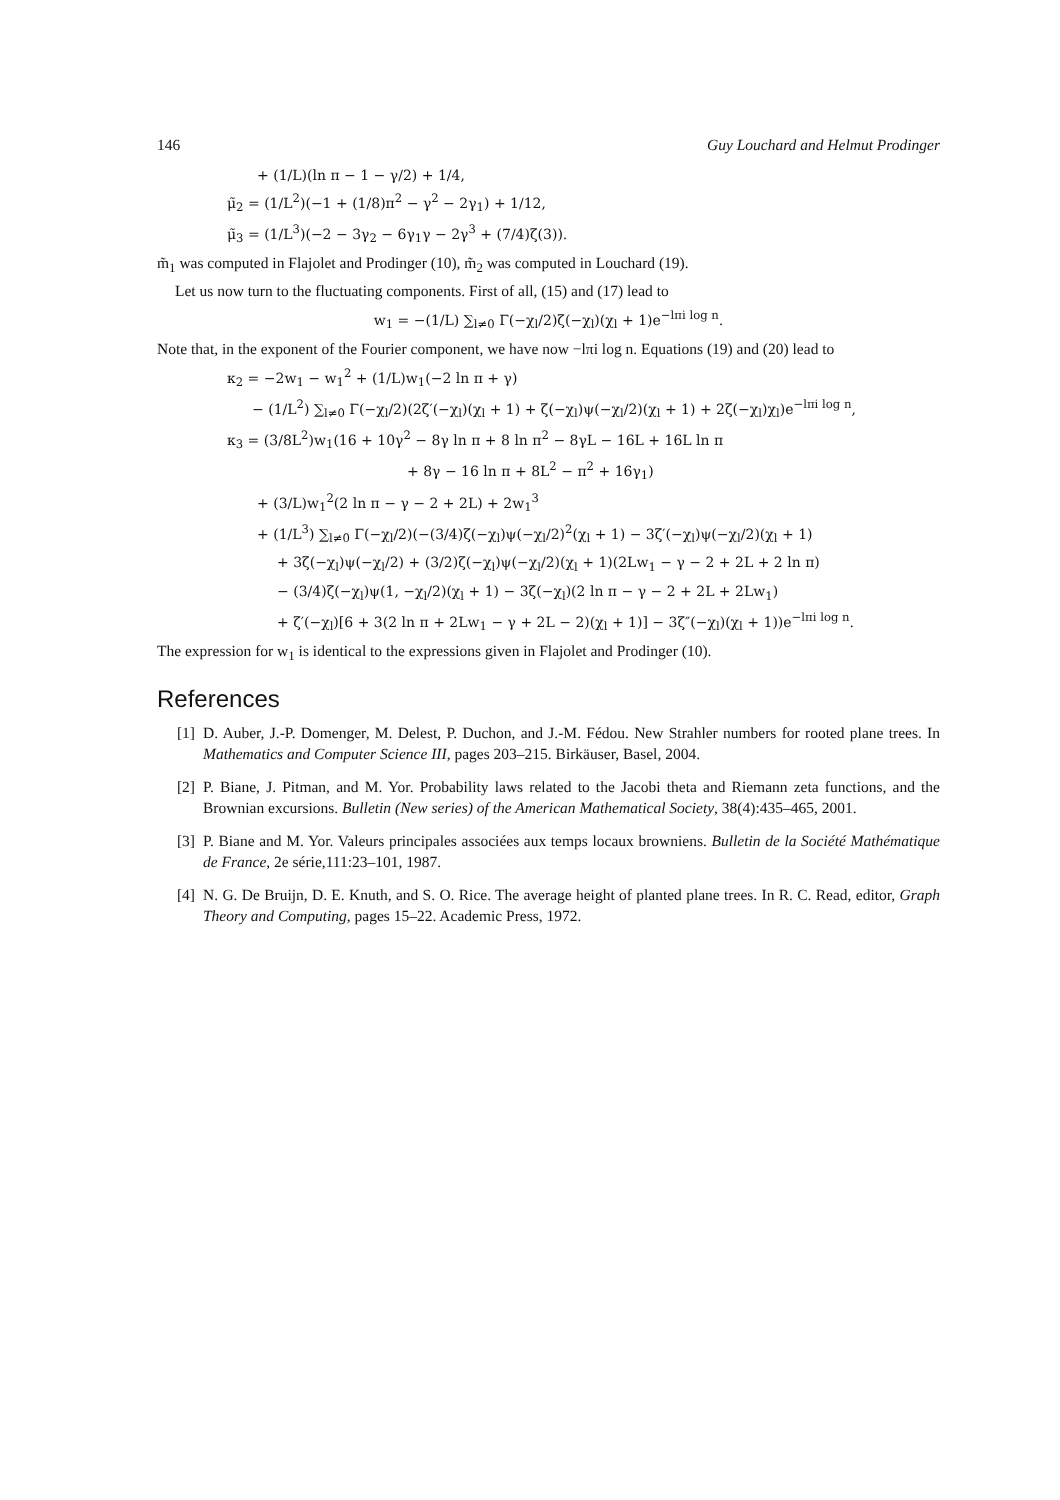146 Guy Louchard and Helmut Prodinger
+ (1/L)(ln π − 1 − γ/2) + 1/4,
μ̃<sub>2</sub> = (1/L<sup>2</sup>)(−1 + (1/8)π<sup>2</sup> − γ<sup>2</sup> − 2γ<sub>1</sub>) + 1/12,
μ̃<sub>3</sub> = (1/L<sup>3</sup>)(−2 − 3γ<sub>2</sub> − 6γ<sub>1</sub>γ − 2γ<sup>3</sup> + (7/4)ζ(3)).
m̃<sub>1</sub> was computed in Flajolet and Prodinger (10), m̃<sub>2</sub> was computed in Louchard (19).
Let us now turn to the fluctuating components. First of all, (15) and (17) lead to
w<sub>1</sub> = −(1/L) ∑<sub>l≠0</sub> Γ(−χ<sub>l</sub>/2)ζ(−χ<sub>l</sub>)(χ<sub>l</sub> + 1)e<sup>−lπi log n</sup>.
Note that, in the exponent of the Fourier component, we have now −lπi log n. Equations (19) and (20) lead to
κ<sub>2</sub> = −2w<sub>1</sub> − w<sub>1</sub><sup>2</sup> + (1/L)w<sub>1</sub>(−2 ln π + γ)
− (1/L<sup>2</sup>) ∑<sub>l≠0</sub> Γ(−χ<sub>l</sub>/2)(2ζ′(−χ<sub>l</sub>)(χ<sub>l</sub> + 1) + ζ(−χ<sub>l</sub>)ψ(−χ<sub>l</sub>/2)(χ<sub>l</sub> + 1) + 2ζ(−χ<sub>l</sub>)χ<sub>l</sub>)e<sup>−lπi log n</sup>,
κ<sub>3</sub> = (3/8L<sup>2</sup>)w<sub>1</sub>(16 + 10γ<sup>2</sup> − 8γ ln π + 8 ln π<sup>2</sup> − 8γL − 16L + 16L ln π
+ 8γ − 16 ln π + 8L<sup>2</sup> − π<sup>2</sup> + 16γ<sub>1</sub>)
+ (3/L)w<sub>1</sub><sup>2</sup>(2 ln π − γ − 2 + 2L) + 2w<sub>1</sub><sup>3</sup>
+ (1/L<sup>3</sup>) ∑<sub>l≠0</sub> Γ(−χ<sub>l</sub>/2)(−(3/4)ζ(−χ<sub>l</sub>)ψ(−χ<sub>l</sub>/2)<sup>2</sup>(χ<sub>l</sub> + 1) − 3ζ′(−χ<sub>l</sub>)ψ(−χ<sub>l</sub>/2)(χ<sub>l</sub> + 1)
+ 3ζ(−χ<sub>l</sub>)ψ(−χ<sub>l</sub>/2) + (3/2)ζ(−χ<sub>l</sub>)ψ(−χ<sub>l</sub>/2)(χ<sub>l</sub> + 1)(2Lw<sub>1</sub> − γ − 2 + 2L + 2 ln π)
− (3/4)ζ(−χ<sub>l</sub>)ψ(1, −χ<sub>l</sub>/2)(χ<sub>l</sub> + 1) − 3ζ(−χ<sub>l</sub>)(2 ln π − γ − 2 + 2L + 2Lw<sub>1</sub>)
+ ζ′(−χ<sub>l</sub>)[6 + 3(2 ln π + 2Lw<sub>1</sub> − γ + 2L − 2)(χ<sub>l</sub> + 1)] − 3ζ″(−χ<sub>l</sub>)(χ<sub>l</sub> + 1))e<sup>−lπi log n</sup>.
The expression for w<sub>1</sub> is identical to the expressions given in Flajolet and Prodinger (10).
References
[1] D. Auber, J.-P. Domenger, M. Delest, P. Duchon, and J.-M. Fédou. New Strahler numbers for rooted plane trees. In Mathematics and Computer Science III, pages 203–215. Birkäuser, Basel, 2004.
[2] P. Biane, J. Pitman, and M. Yor. Probability laws related to the Jacobi theta and Riemann zeta functions, and the Brownian excursions. Bulletin (New series) of the American Mathematical Society, 38(4):435–465, 2001.
[3] P. Biane and M. Yor. Valeurs principales associées aux temps locaux browniens. Bulletin de la Société Mathématique de France, 2e série,111:23–101, 1987.
[4] N. G. De Bruijn, D. E. Knuth, and S. O. Rice. The average height of planted plane trees. In R. C. Read, editor, Graph Theory and Computing, pages 15–22. Academic Press, 1972.